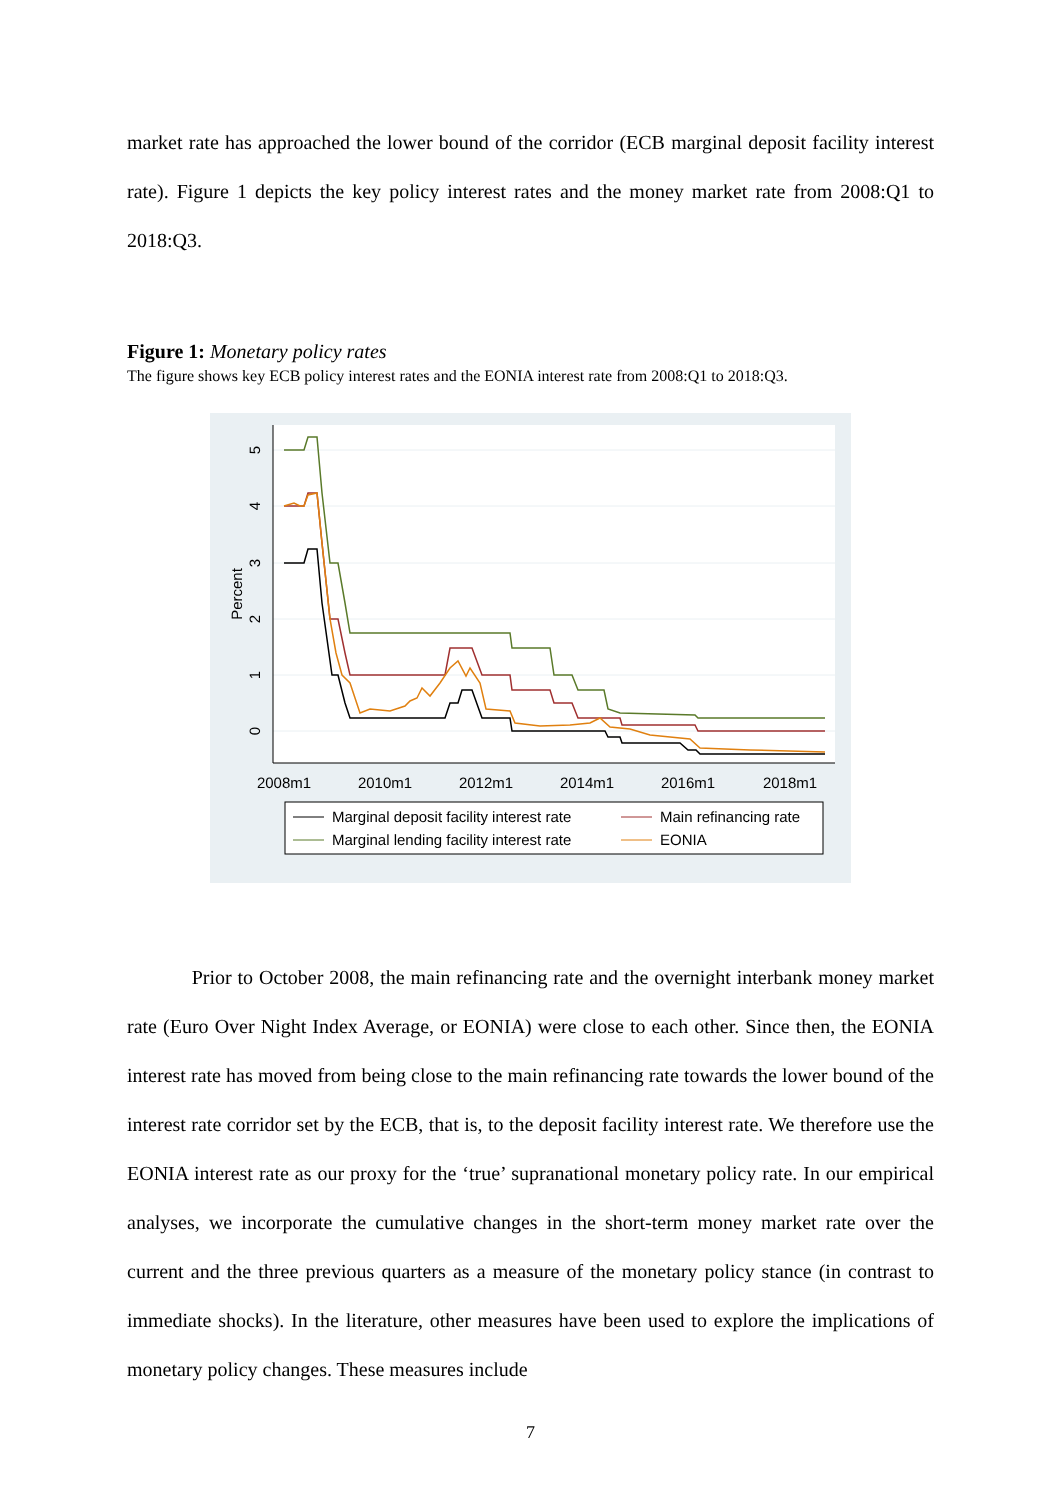market rate has approached the lower bound of the corridor (ECB marginal deposit facility interest rate). Figure 1 depicts the key policy interest rates and the money market rate from 2008:Q1 to 2018:Q3.
Figure 1: Monetary policy rates
The figure shows key ECB policy interest rates and the EONIA interest rate from 2008:Q1 to 2018:Q3.
2008m1
2010m1
2012m1
2014m1
2016m1
2018m1
0
1
2
3
4
5
Percent
Marginal deposit facility interest rate
Main refinancing rate
Marginal lending facility interest rate
EONIA
Prior to October 2008, the main refinancing rate and the overnight interbank money market rate (Euro Over Night Index Average, or EONIA) were close to each other. Since then, the EONIA interest rate has moved from being close to the main refinancing rate towards the lower bound of the interest rate corridor set by the ECB, that is, to the deposit facility interest rate. We therefore use the EONIA interest rate as our proxy for the ‘true’ supranational monetary policy rate. In our empirical analyses, we incorporate the cumulative changes in the short-term money market rate over the current and the three previous quarters as a measure of the monetary policy stance (in contrast to immediate shocks). In the literature, other measures have been used to explore the implications of monetary policy changes. These measures include
7